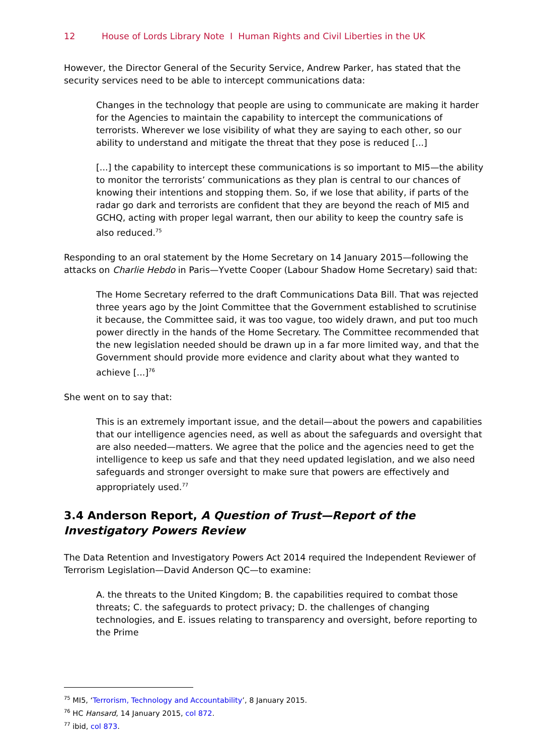12 House of Lords Library Note I Human Rights and Civil Liberties in the UK
However, the Director General of the Security Service, Andrew Parker, has stated that the security services need to be able to intercept communications data:
Changes in the technology that people are using to communicate are making it harder for the Agencies to maintain the capability to intercept the communications of terrorists. Wherever we lose visibility of what they are saying to each other, so our ability to understand and mitigate the threat that they pose is reduced [...]
[...] the capability to intercept these communications is so important to MI5—the ability to monitor the terrorists’ communications as they plan is central to our chances of knowing their intentions and stopping them. So, if we lose that ability, if parts of the radar go dark and terrorists are confident that they are beyond the reach of MI5 and GCHQ, acting with proper legal warrant, then our ability to keep the country safe is also reduced.<sup>75</sup>
Responding to an oral statement by the Home Secretary on 14 January 2015—following the attacks on Charlie Hebdo in Paris—Yvette Cooper (Labour Shadow Home Secretary) said that:
The Home Secretary referred to the draft Communications Data Bill. That was rejected three years ago by the Joint Committee that the Government established to scrutinise it because, the Committee said, it was too vague, too widely drawn, and put too much power directly in the hands of the Home Secretary. The Committee recommended that the new legislation needed should be drawn up in a far more limited way, and that the Government should provide more evidence and clarity about what they wanted to achieve [...]<sup>76</sup>
She went on to say that:
This is an extremely important issue, and the detail—about the powers and capabilities that our intelligence agencies need, as well as about the safeguards and oversight that are also needed—matters. We agree that the police and the agencies need to get the intelligence to keep us safe and that they need updated legislation, and we also need safeguards and stronger oversight to make sure that powers are effectively and appropriately used.<sup>77</sup>
3.4 Anderson Report, A Question of Trust—Report of the Investigatory Powers Review
The Data Retention and Investigatory Powers Act 2014 required the Independent Reviewer of Terrorism Legislation—David Anderson QC—to examine:
A. the threats to the United Kingdom; B. the capabilities required to combat those threats; C. the safeguards to protect privacy; D. the challenges of changing technologies, and E. issues relating to transparency and oversight, before reporting to the Prime
<sup>75</sup> MI5, ‘Terrorism, Technology and Accountability’, 8 January 2015.
<sup>76</sup> HC Hansard, 14 January 2015, col 872.
<sup>77</sup> ibid, col 873.